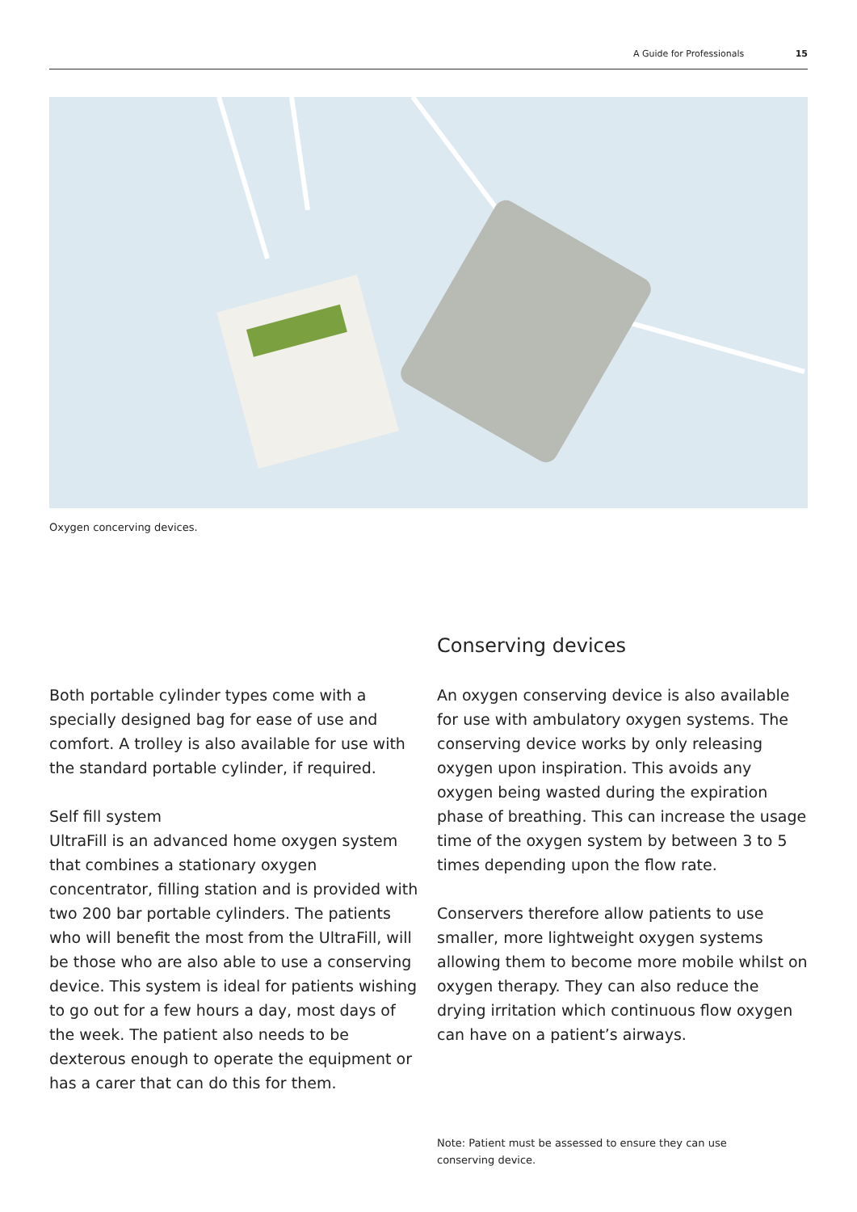A Guide for Professionals 15
Oxygen concerving devices.
Conserving devices
Both portable cylinder types come with a specially designed bag for ease of use and comfort. A trolley is also available for use with the standard portable cylinder, if required.
Self fill system
UltraFill is an advanced home oxygen system that combines a stationary oxygen concentrator, filling station and is provided with two 200 bar portable cylinders. The patients who will benefit the most from the UltraFill, will be those who are also able to use a conserving device. This system is ideal for patients wishing to go out for a few hours a day, most days of the week. The patient also needs to be dexterous enough to operate the equipment or has a carer that can do this for them.
An oxygen conserving device is also available for use with ambulatory oxygen systems. The conserving device works by only releasing oxygen upon inspiration. This avoids any oxygen being wasted during the expiration phase of breathing. This can increase the usage time of the oxygen system by between 3 to 5 times depending upon the flow rate.
Conservers therefore allow patients to use smaller, more lightweight oxygen systems allowing them to become more mobile whilst on oxygen therapy. They can also reduce the drying irritation which continuous flow oxygen can have on a patient’s airways.
Note: Patient must be assessed to ensure they can use conserving device.